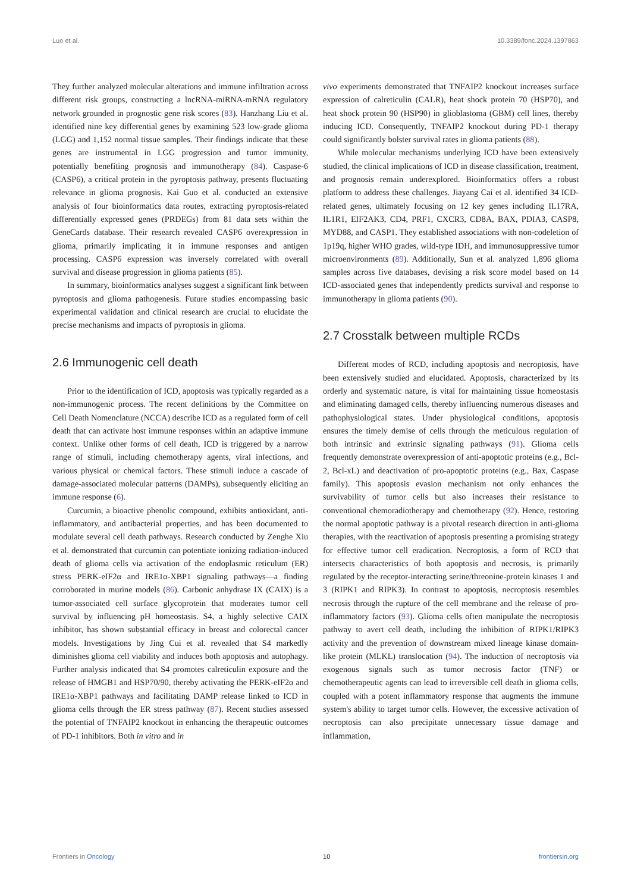Luo et al. 10.3389/fonc.2024.1397863
They further analyzed molecular alterations and immune infiltration across different risk groups, constructing a lncRNA-miRNA-mRNA regulatory network grounded in prognostic gene risk scores (83). Hanzhang Liu et al. identified nine key differential genes by examining 523 low-grade glioma (LGG) and 1,152 normal tissue samples. Their findings indicate that these genes are instrumental in LGG progression and tumor immunity, potentially benefiting prognosis and immunotherapy (84). Caspase-6 (CASP6), a critical protein in the pyroptosis pathway, presents fluctuating relevance in glioma prognosis. Kai Guo et al. conducted an extensive analysis of four bioinformatics data routes, extracting pyroptosis-related differentially expressed genes (PRDEGs) from 81 data sets within the GeneCards database. Their research revealed CASP6 overexpression in glioma, primarily implicating it in immune responses and antigen processing. CASP6 expression was inversely correlated with overall survival and disease progression in glioma patients (85).
In summary, bioinformatics analyses suggest a significant link between pyroptosis and glioma pathogenesis. Future studies encompassing basic experimental validation and clinical research are crucial to elucidate the precise mechanisms and impacts of pyroptosis in glioma.
2.6 Immunogenic cell death
Prior to the identification of ICD, apoptosis was typically regarded as a non-immunogenic process. The recent definitions by the Committee on Cell Death Nomenclature (NCCA) describe ICD as a regulated form of cell death that can activate host immune responses within an adaptive immune context. Unlike other forms of cell death, ICD is triggered by a narrow range of stimuli, including chemotherapy agents, viral infections, and various physical or chemical factors. These stimuli induce a cascade of damage-associated molecular patterns (DAMPs), subsequently eliciting an immune response (6).
Curcumin, a bioactive phenolic compound, exhibits antioxidant, anti-inflammatory, and antibacterial properties, and has been documented to modulate several cell death pathways. Research conducted by Zenghe Xiu et al. demonstrated that curcumin can potentiate ionizing radiation-induced death of glioma cells via activation of the endoplasmic reticulum (ER) stress PERK-eIF2α and IRE1α-XBP1 signaling pathways—a finding corroborated in murine models (86). Carbonic anhydrase IX (CAIX) is a tumor-associated cell surface glycoprotein that moderates tumor cell survival by influencing pH homeostasis. S4, a highly selective CAIX inhibitor, has shown substantial efficacy in breast and colorectal cancer models. Investigations by Jing Cui et al. revealed that S4 markedly diminishes glioma cell viability and induces both apoptosis and autophagy. Further analysis indicated that S4 promotes calreticulin exposure and the release of HMGB1 and HSP70/90, thereby activating the PERK-eIF2α and IRE1α-XBP1 pathways and facilitating DAMP release linked to ICD in glioma cells through the ER stress pathway (87). Recent studies assessed the potential of TNFAIP2 knockout in enhancing the therapeutic outcomes of PD-1 inhibitors. Both in vitro and in
vivo experiments demonstrated that TNFAIP2 knockout increases surface expression of calreticulin (CALR), heat shock protein 70 (HSP70), and heat shock protein 90 (HSP90) in glioblastoma (GBM) cell lines, thereby inducing ICD. Consequently, TNFAIP2 knockout during PD-1 therapy could significantly bolster survival rates in glioma patients (88).
While molecular mechanisms underlying ICD have been extensively studied, the clinical implications of ICD in disease classification, treatment, and prognosis remain underexplored. Bioinformatics offers a robust platform to address these challenges. Jiayang Cai et al. identified 34 ICD-related genes, ultimately focusing on 12 key genes including IL17RA, IL1R1, EIF2AK3, CD4, PRF1, CXCR3, CD8A, BAX, PDIA3, CASP8, MYD88, and CASP1. They established associations with non-codeletion of 1p19q, higher WHO grades, wild-type IDH, and immunosuppressive tumor microenvironments (89). Additionally, Sun et al. analyzed 1,896 glioma samples across five databases, devising a risk score model based on 14 ICD-associated genes that independently predicts survival and response to immunotherapy in glioma patients (90).
2.7 Crosstalk between multiple RCDs
Different modes of RCD, including apoptosis and necroptosis, have been extensively studied and elucidated. Apoptosis, characterized by its orderly and systematic nature, is vital for maintaining tissue homeostasis and eliminating damaged cells, thereby influencing numerous diseases and pathophysiological states. Under physiological conditions, apoptosis ensures the timely demise of cells through the meticulous regulation of both intrinsic and extrinsic signaling pathways (91). Glioma cells frequently demonstrate overexpression of anti-apoptotic proteins (e.g., Bcl-2, Bcl-xL) and deactivation of pro-apoptotic proteins (e.g., Bax, Caspase family). This apoptosis evasion mechanism not only enhances the survivability of tumor cells but also increases their resistance to conventional chemoradiotherapy and chemotherapy (92). Hence, restoring the normal apoptotic pathway is a pivotal research direction in anti-glioma therapies, with the reactivation of apoptosis presenting a promising strategy for effective tumor cell eradication. Necroptosis, a form of RCD that intersects characteristics of both apoptosis and necrosis, is primarily regulated by the receptor-interacting serine/threonine-protein kinases 1 and 3 (RIPK1 and RIPK3). In contrast to apoptosis, necroptosis resembles necrosis through the rupture of the cell membrane and the release of pro-inflammatory factors (93). Glioma cells often manipulate the necroptosis pathway to avert cell death, including the inhibition of RIPK1/RIPK3 activity and the prevention of downstream mixed lineage kinase domain-like protein (MLKL) translocation (94). The induction of necroptosis via exogenous signals such as tumor necrosis factor (TNF) or chemotherapeutic agents can lead to irreversible cell death in glioma cells, coupled with a potent inflammatory response that augments the immune system's ability to target tumor cells. However, the excessive activation of necroptosis can also precipitate unnecessary tissue damage and inflammation,
Frontiers in Oncology 10 frontiersin.org